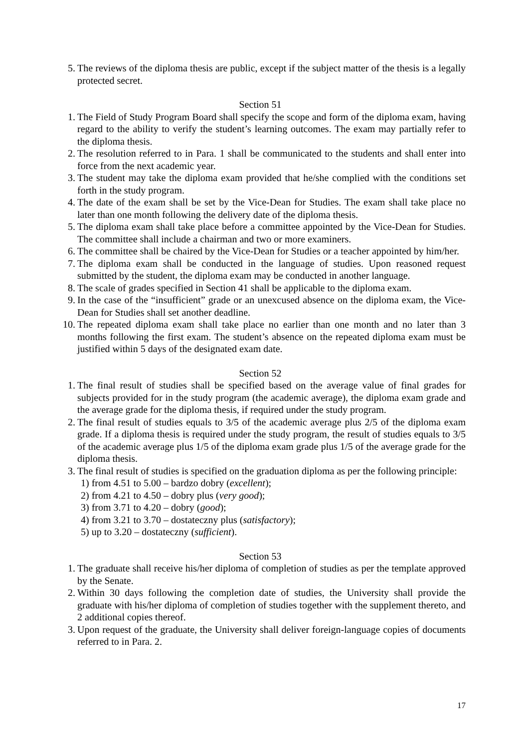5. The reviews of the diploma thesis are public, except if the subject matter of the thesis is a legally protected secret.
Section 51
1. The Field of Study Program Board shall specify the scope and form of the diploma exam, having regard to the ability to verify the student’s learning outcomes. The exam may partially refer to the diploma thesis.
2. The resolution referred to in Para. 1 shall be communicated to the students and shall enter into force from the next academic year.
3. The student may take the diploma exam provided that he/she complied with the conditions set forth in the study program.
4. The date of the exam shall be set by the Vice-Dean for Studies. The exam shall take place no later than one month following the delivery date of the diploma thesis.
5. The diploma exam shall take place before a committee appointed by the Vice-Dean for Studies. The committee shall include a chairman and two or more examiners.
6. The committee shall be chaired by the Vice-Dean for Studies or a teacher appointed by him/her.
7. The diploma exam shall be conducted in the language of studies. Upon reasoned request submitted by the student, the diploma exam may be conducted in another language.
8. The scale of grades specified in Section 41 shall be applicable to the diploma exam.
9. In the case of the “insufficient” grade or an unexcused absence on the diploma exam, the Vice-Dean for Studies shall set another deadline.
10. The repeated diploma exam shall take place no earlier than one month and no later than 3 months following the first exam. The student’s absence on the repeated diploma exam must be justified within 5 days of the designated exam date.
Section 52
1. The final result of studies shall be specified based on the average value of final grades for subjects provided for in the study program (the academic average), the diploma exam grade and the average grade for the diploma thesis, if required under the study program.
2. The final result of studies equals to 3/5 of the academic average plus 2/5 of the diploma exam grade. If a diploma thesis is required under the study program, the result of studies equals to 3/5 of the academic average plus 1/5 of the diploma exam grade plus 1/5 of the average grade for the diploma thesis.
3. The final result of studies is specified on the graduation diploma as per the following principle:
1) from 4.51 to 5.00 – bardzo dobry (excellent);
2) from 4.21 to 4.50 – dobry plus (very good);
3) from 3.71 to 4.20 – dobry (good);
4) from 3.21 to 3.70 – dostateczny plus (satisfactory);
5) up to 3.20 – dostateczny (sufficient).
Section 53
1. The graduate shall receive his/her diploma of completion of studies as per the template approved by the Senate.
2. Within 30 days following the completion date of studies, the University shall provide the graduate with his/her diploma of completion of studies together with the supplement thereto, and 2 additional copies thereof.
3. Upon request of the graduate, the University shall deliver foreign-language copies of documents referred to in Para. 2.
17